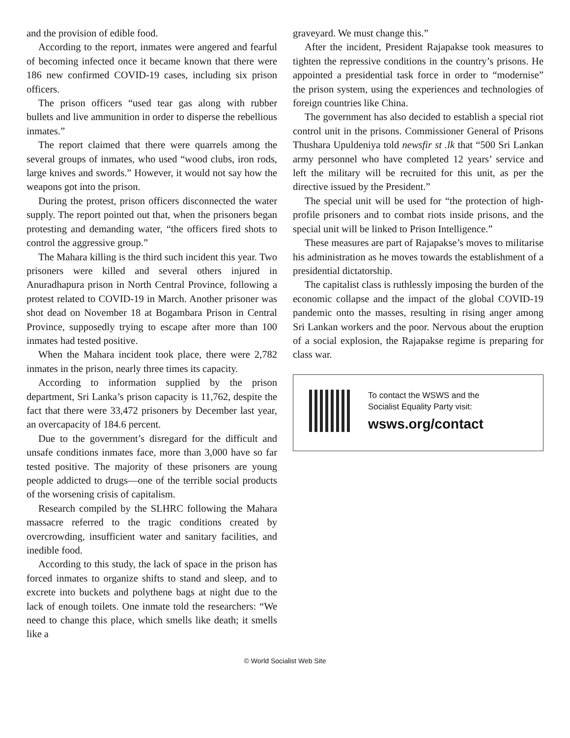and the provision of edible food.
According to the report, inmates were angered and fearful of becoming infected once it became known that there were 186 new confirmed COVID-19 cases, including six prison officers.
The prison officers “used tear gas along with rubber bullets and live ammunition in order to disperse the rebellious inmates.”
The report claimed that there were quarrels among the several groups of inmates, who used “wood clubs, iron rods, large knives and swords.” However, it would not say how the weapons got into the prison.
During the protest, prison officers disconnected the water supply. The report pointed out that, when the prisoners began protesting and demanding water, “the officers fired shots to control the aggressive group.”
The Mahara killing is the third such incident this year. Two prisoners were killed and several others injured in Anuradhapura prison in North Central Province, following a protest related to COVID-19 in March. Another prisoner was shot dead on November 18 at Bogambara Prison in Central Province, supposedly trying to escape after more than 100 inmates had tested positive.
When the Mahara incident took place, there were 2,782 inmates in the prison, nearly three times its capacity.
According to information supplied by the prison department, Sri Lanka’s prison capacity is 11,762, despite the fact that there were 33,472 prisoners by December last year, an overcapacity of 184.6 percent.
Due to the government’s disregard for the difficult and unsafe conditions inmates face, more than 3,000 have so far tested positive. The majority of these prisoners are young people addicted to drugs—one of the terrible social products of the worsening crisis of capitalism.
Research compiled by the SLHRC following the Mahara massacre referred to the tragic conditions created by overcrowding, insufficient water and sanitary facilities, and inedible food.
According to this study, the lack of space in the prison has forced inmates to organize shifts to stand and sleep, and to excrete into buckets and polythene bags at night due to the lack of enough toilets. One inmate told the researchers: “We need to change this place, which smells like death; it smells like a
graveyard. We must change this.”
After the incident, President Rajapakse took measures to tighten the repressive conditions in the country’s prisons. He appointed a presidential task force in order to “modernise” the prison system, using the experiences and technologies of foreign countries like China.
The government has also decided to establish a special riot control unit in the prisons. Commissioner General of Prisons Thushara Upuldeniya told newsfir st .lk that “500 Sri Lankan army personnel who have completed 12 years’ service and left the military will be recruited for this unit, as per the directive issued by the President.”
The special unit will be used for “the protection of high-profile prisoners and to combat riots inside prisons, and the special unit will be linked to Prison Intelligence.”
These measures are part of Rajapakse’s moves to militarise his administration as he moves towards the establishment of a presidential dictatorship.
The capitalist class is ruthlessly imposing the burden of the economic collapse and the impact of the global COVID-19 pandemic onto the masses, resulting in rising anger among Sri Lankan workers and the poor. Nervous about the eruption of a social explosion, the Rajapakse regime is preparing for class war.
To contact the WSWS and the
Socialist Equality Party visit:
wsws.org/contact
© World Socialist Web Site